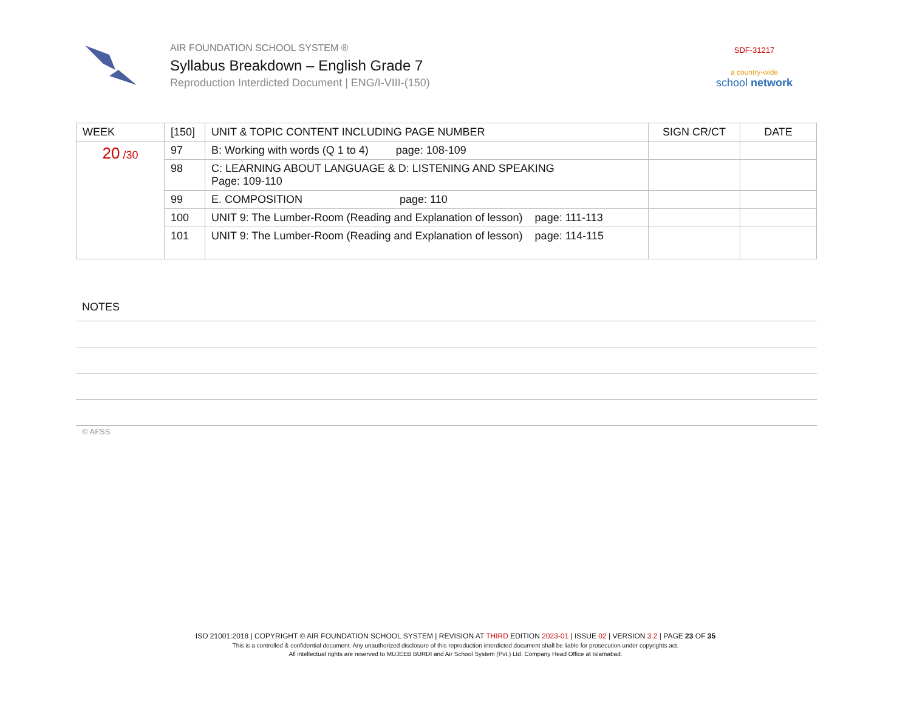AIR FOUNDATION SCHOOL SYSTEM ®
Syllabus Breakdown – English Grade 7
Reproduction Interdicted Document | ENG/I-VIII-(150)
SDF-31217
a country-wide
school network
| WEEK | [150] | UNIT & TOPIC CONTENT INCLUDING PAGE NUMBER | SIGN CR/CT | DATE |
| --- | --- | --- | --- | --- |
| 20 /30 | 97 | B: Working with words (Q 1 to 4) page: 108-109 | | |
| | 98 | C: LEARNING ABOUT LANGUAGE & D: LISTENING AND SPEAKING Page: 109-110 | | |
| | 99 | E. COMPOSITION page: 110 | | |
| | 100 | UNIT 9: The Lumber-Room (Reading and Explanation of lesson) page: 111-113 | | |
| | 101 | UNIT 9: The Lumber-Room (Reading and Explanation of lesson) page: 114-115 | | |
NOTES
© AFSS
ISO 21001:2018 | COPYRIGHT © AIR FOUNDATION SCHOOL SYSTEM | REVISION AT THIRD EDITION 2023-01 | ISSUE 02 | VERSION 3.2 | PAGE 23 OF 35
This is a controlled & confidential document. Any unauthorized disclosure of this reproduction interdicted document shall be liable for prosecution under copyrights act.
All intellectual rights are reserved to MUJEEB BURDI and Air School System (Pvt.) Ltd. Company Head Office at Islamabad.